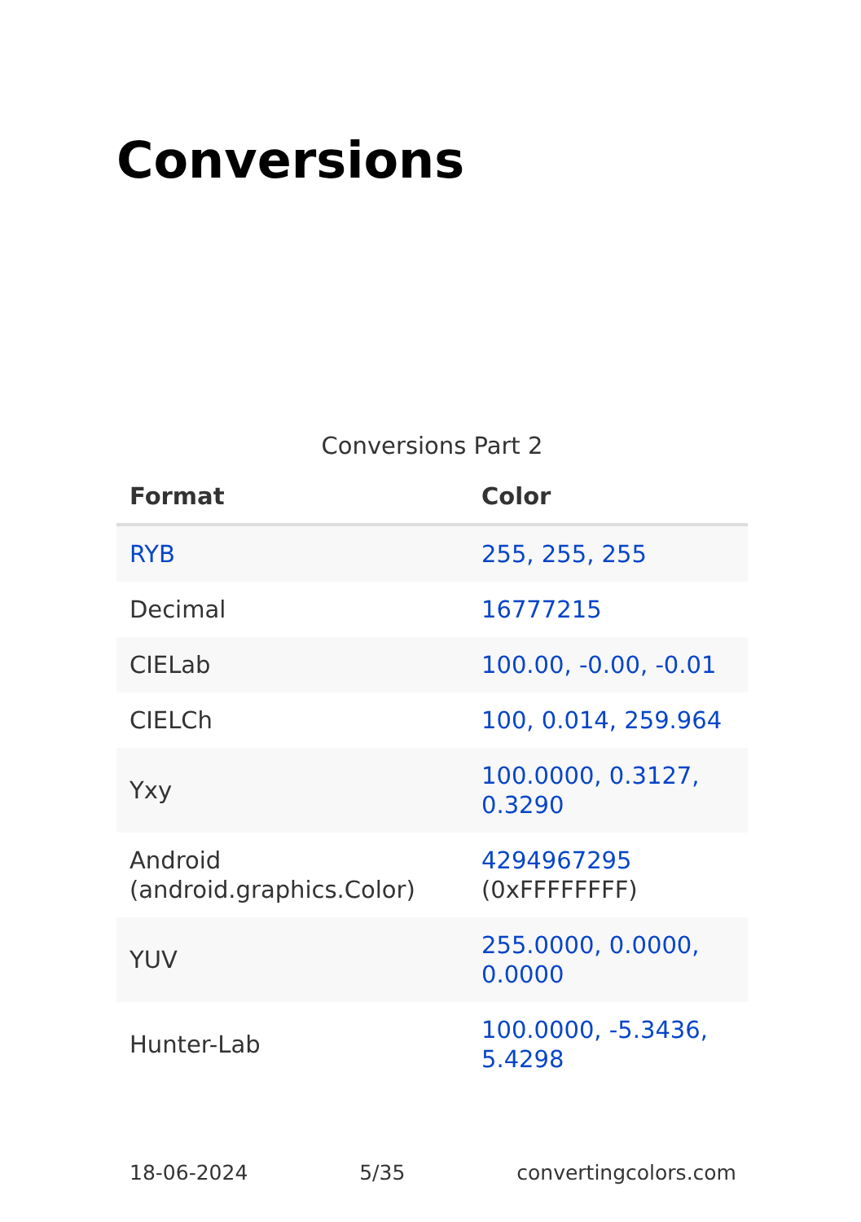Conversions
Conversions Part 2
| Format | Color |
| --- | --- |
| RYB | 255, 255, 255 |
| Decimal | 16777215 |
| CIELab | 100.00, -0.00, -0.01 |
| CIELCh | 100, 0.014, 259.964 |
| Yxy | 100.0000, 0.3127, 0.3290 |
| Android (android.graphics.Color) | 4294967295 (0xFFFFFFFF) |
| YUV | 255.0000, 0.0000, 0.0000 |
| Hunter-Lab | 100.0000, -5.3436, 5.4298 |
18-06-2024 5/35 convertingcolors.com